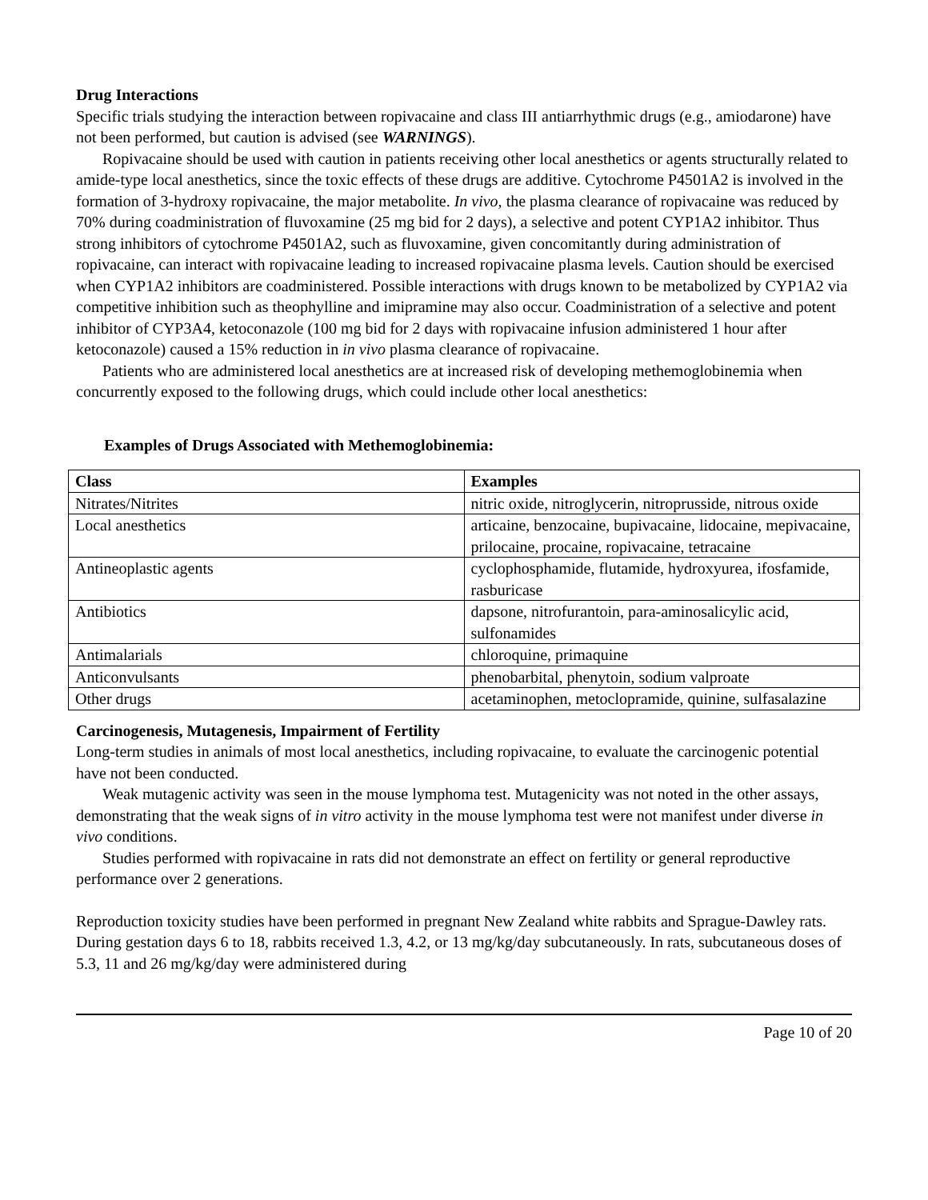Drug Interactions
Specific trials studying the interaction between ropivacaine and class III antiarrhythmic drugs (e.g., amiodarone) have not been performed, but caution is advised (see WARNINGS).
Ropivacaine should be used with caution in patients receiving other local anesthetics or agents structurally related to amide-type local anesthetics, since the toxic effects of these drugs are additive. Cytochrome P4501A2 is involved in the formation of 3-hydroxy ropivacaine, the major metabolite. In vivo, the plasma clearance of ropivacaine was reduced by 70% during coadministration of fluvoxamine (25 mg bid for 2 days), a selective and potent CYP1A2 inhibitor. Thus strong inhibitors of cytochrome P4501A2, such as fluvoxamine, given concomitantly during administration of ropivacaine, can interact with ropivacaine leading to increased ropivacaine plasma levels. Caution should be exercised when CYP1A2 inhibitors are coadministered. Possible interactions with drugs known to be metabolized by CYP1A2 via competitive inhibition such as theophylline and imipramine may also occur. Coadministration of a selective and potent inhibitor of CYP3A4, ketoconazole (100 mg bid for 2 days with ropivacaine infusion administered 1 hour after ketoconazole) caused a 15% reduction in in vivo plasma clearance of ropivacaine.
Patients who are administered local anesthetics are at increased risk of developing methemoglobinemia when concurrently exposed to the following drugs, which could include other local anesthetics:
Examples of Drugs Associated with Methemoglobinemia:
| Class | Examples |
| --- | --- |
| Nitrates/Nitrites | nitric oxide, nitroglycerin, nitroprusside, nitrous oxide |
| Local anesthetics | articaine, benzocaine, bupivacaine, lidocaine, mepivacaine, prilocaine, procaine, ropivacaine, tetracaine |
| Antineoplastic agents | cyclophosphamide, flutamide, hydroxyurea, ifosfamide, rasburicase |
| Antibiotics | dapsone, nitrofurantoin, para-aminosalicylic acid, sulfonamides |
| Antimalarials | chloroquine, primaquine |
| Anticonvulsants | phenobarbital, phenytoin, sodium valproate |
| Other drugs | acetaminophen, metoclopramide, quinine, sulfasalazine |
Carcinogenesis, Mutagenesis, Impairment of Fertility
Long-term studies in animals of most local anesthetics, including ropivacaine, to evaluate the carcinogenic potential have not been conducted.
Weak mutagenic activity was seen in the mouse lymphoma test. Mutagenicity was not noted in the other assays, demonstrating that the weak signs of in vitro activity in the mouse lymphoma test were not manifest under diverse in vivo conditions.
Studies performed with ropivacaine in rats did not demonstrate an effect on fertility or general reproductive performance over 2 generations.
Reproduction toxicity studies have been performed in pregnant New Zealand white rabbits and Sprague-Dawley rats. During gestation days 6 to 18, rabbits received 1.3, 4.2, or 13 mg/kg/day subcutaneously. In rats, subcutaneous doses of 5.3, 11 and 26 mg/kg/day were administered during
Page 10 of 20